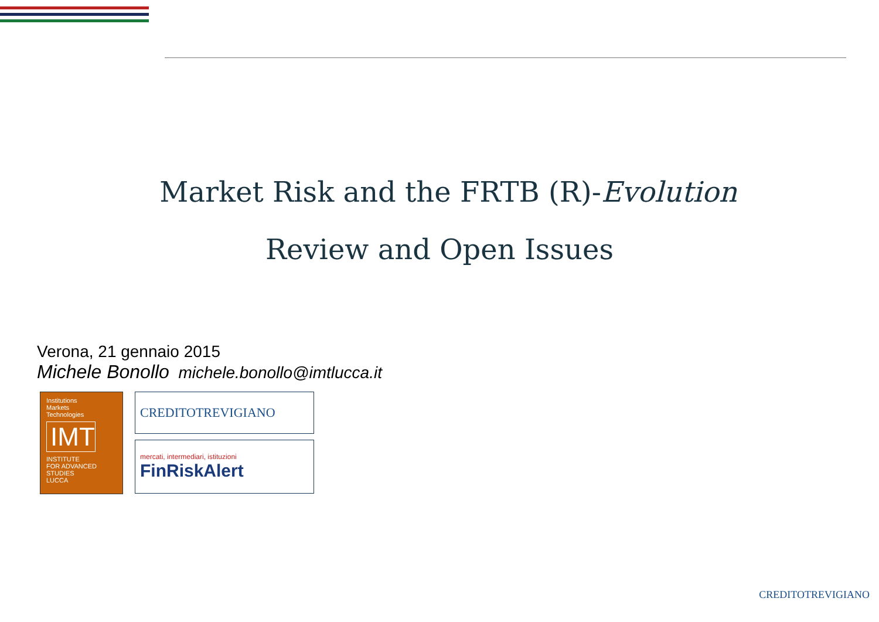Market Risk and the FRTB (R)-Evolution
Review and Open Issues
Verona, 21 gennaio 2015
Michele Bonollo michele.bonollo@imtlucca.it
Institutions
Markets
Technologies
IMT
INSTITUTE
FOR ADVANCED
STUDIES
LUCCA
CREDITOTREVIGIANO
mercati, intermediari, istituzioni
FinRiskAlert
CREDITOTREVIGIANO